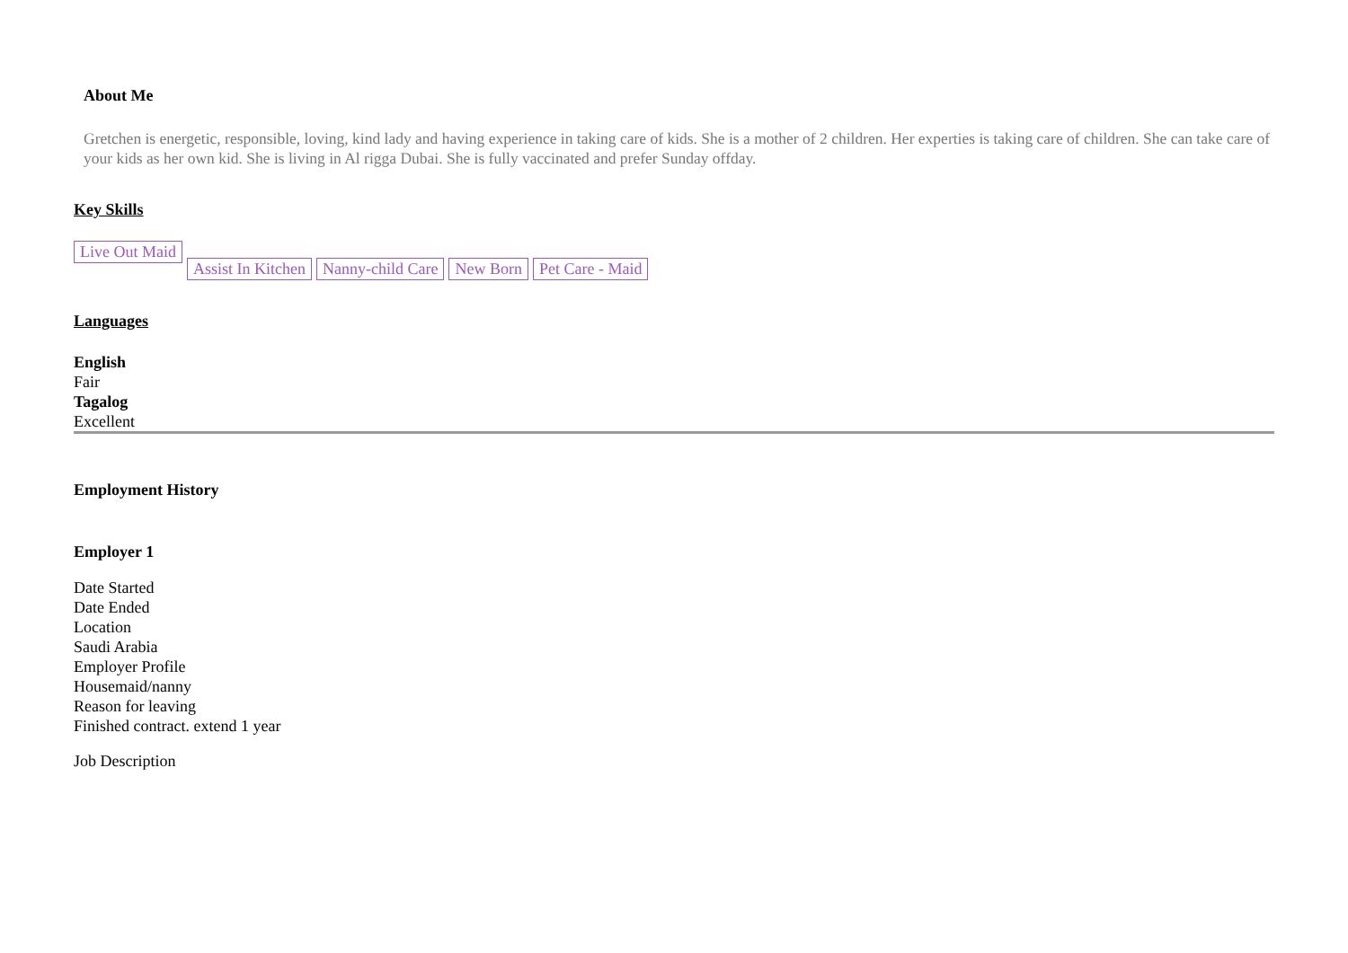About Me
Gretchen is energetic, responsible, loving, kind lady and having experience in taking care of kids. She is a mother of 2 children. Her experties is taking care of children. She can take care of your kids as her own kid. She is living in Al rigga Dubai. She is fully vaccinated and prefer Sunday offday.
Key Skills
Live Out Maid Assist In Kitchen Nanny-child Care New Born Pet Care - Maid
Languages
English
Fair
Tagalog
Excellent
Employment History
Employer 1
Date Started
Date Ended
Location
Saudi Arabia
Employer Profile
Housemaid/nanny
Reason for leaving
Finished contract. extend 1 year
Job Description